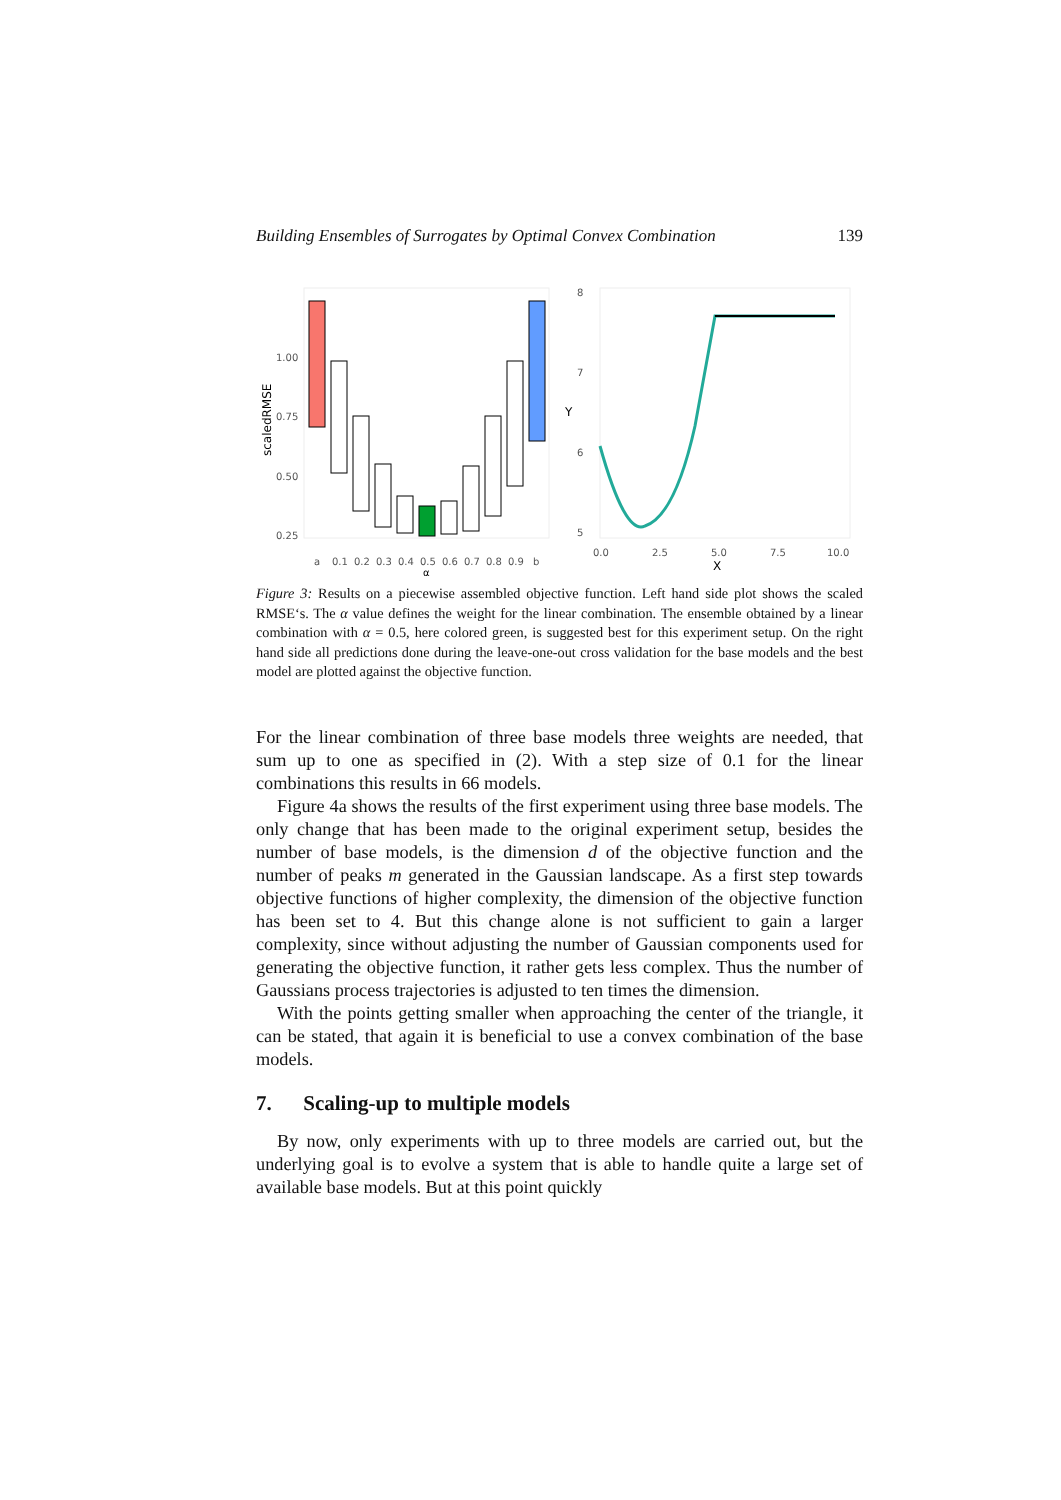Building Ensembles of Surrogates by Optimal Convex Combination 139
1.00
0.75
0.50
0.25
scaledRMSE
a
0.1
0.2
0.3
0.4
0.5
0.6
0.7
0.8
0.9
b
α
8
7
6
5
Y
0.0
2.5
5.0
7.5
10.0
X
Figure 3: Results on a piecewise assembled objective function. Left hand side plot shows the scaled RMSE‘s. The α value defines the weight for the linear combination. The ensemble obtained by a linear combination with α = 0.5, here colored green, is suggested best for this experiment setup. On the right hand side all predictions done during the leave-one-out cross validation for the base models and the best model are plotted against the objective function.
For the linear combination of three base models three weights are needed, that sum up to one as specified in (2). With a step size of 0.1 for the linear combinations this results in 66 models.
Figure 4a shows the results of the first experiment using three base models. The only change that has been made to the original experiment setup, besides the number of base models, is the dimension d of the objective function and the number of peaks m generated in the Gaussian landscape. As a first step towards objective functions of higher complexity, the dimension of the objective function has been set to 4. But this change alone is not sufficient to gain a larger complexity, since without adjusting the number of Gaussian components used for generating the objective function, it rather gets less complex. Thus the number of Gaussians process trajectories is adjusted to ten times the dimension.
With the points getting smaller when approaching the center of the triangle, it can be stated, that again it is beneficial to use a convex combination of the base models.
7. Scaling-up to multiple models
By now, only experiments with up to three models are carried out, but the underlying goal is to evolve a system that is able to handle quite a large set of available base models. But at this point quickly